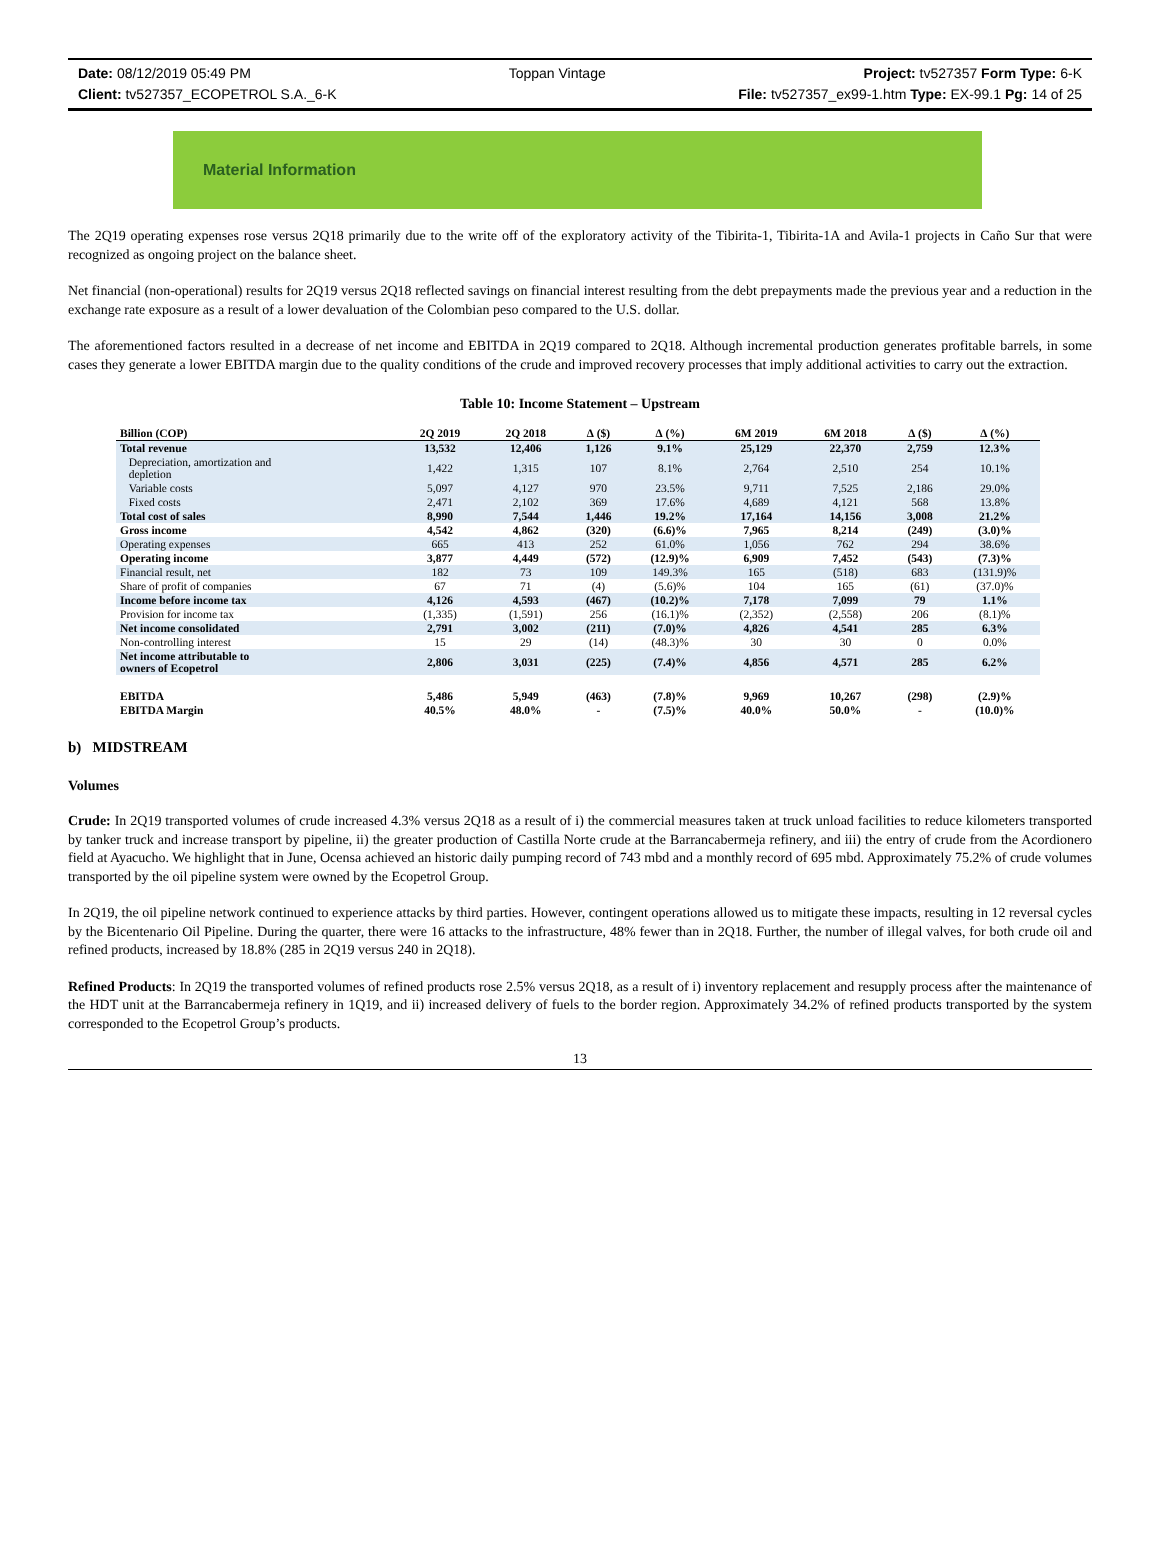Date: 08/12/2019 05:49 PM Toppan Vintage Project: tv527357 Form Type: 6-K
Client: tv527357_ECOPETROL S.A._6-K File: tv527357_ex99-1.htm Type: EX-99.1 Pg: 14 of 25
Material Information
The 2Q19 operating expenses rose versus 2Q18 primarily due to the write off of the exploratory activity of the Tibirita-1, Tibirita-1A and Avila-1 projects in Caño Sur that were recognized as ongoing project on the balance sheet.
Net financial (non-operational) results for 2Q19 versus 2Q18 reflected savings on financial interest resulting from the debt prepayments made the previous year and a reduction in the exchange rate exposure as a result of a lower devaluation of the Colombian peso compared to the U.S. dollar.
The aforementioned factors resulted in a decrease of net income and EBITDA in 2Q19 compared to 2Q18. Although incremental production generates profitable barrels, in some cases they generate a lower EBITDA margin due to the quality conditions of the crude and improved recovery processes that imply additional activities to carry out the extraction.
Table 10: Income Statement – Upstream
| Billion (COP) | 2Q 2019 | 2Q 2018 | ∆ ($) | ∆ (%) | 6M 2019 | 6M 2018 | ∆ ($) | ∆ (%) |
| --- | --- | --- | --- | --- | --- | --- | --- | --- |
| Total revenue | 13,532 | 12,406 | 1,126 | 9.1% | 25,129 | 22,370 | 2,759 | 12.3% |
| Depreciation, amortization and depletion | 1,422 | 1,315 | 107 | 8.1% | 2,764 | 2,510 | 254 | 10.1% |
| Variable costs | 5,097 | 4,127 | 970 | 23.5% | 9,711 | 7,525 | 2,186 | 29.0% |
| Fixed costs | 2,471 | 2,102 | 369 | 17.6% | 4,689 | 4,121 | 568 | 13.8% |
| Total cost of sales | 8,990 | 7,544 | 1,446 | 19.2% | 17,164 | 14,156 | 3,008 | 21.2% |
| Gross income | 4,542 | 4,862 | (320) | (6.6)% | 7,965 | 8,214 | (249) | (3.0)% |
| Operating expenses | 665 | 413 | 252 | 61.0% | 1,056 | 762 | 294 | 38.6% |
| Operating income | 3,877 | 4,449 | (572) | (12.9)% | 6,909 | 7,452 | (543) | (7.3)% |
| Financial result, net | 182 | 73 | 109 | 149.3% | 165 | (518) | 683 | (131.9)% |
| Share of profit of companies | 67 | 71 | (4) | (5.6)% | 104 | 165 | (61) | (37.0)% |
| Income before income tax | 4,126 | 4,593 | (467) | (10.2)% | 7,178 | 7,099 | 79 | 1.1% |
| Provision for income tax | (1,335) | (1,591) | 256 | (16.1)% | (2,352) | (2,558) | 206 | (8.1)% |
| Net income consolidated | 2,791 | 3,002 | (211) | (7.0)% | 4,826 | 4,541 | 285 | 6.3% |
| Non-controlling interest | 15 | 29 | (14) | (48.3)% | 30 | 30 | 0 | 0.0% |
| Net income attributable to owners of Ecopetrol | 2,806 | 3,031 | (225) | (7.4)% | 4,856 | 4,571 | 285 | 6.2% |
| EBITDA | 5,486 | 5,949 | (463) | (7.8)% | 9,969 | 10,267 | (298) | (2.9)% |
| EBITDA Margin | 40.5% | 48.0% | - | (7.5)% | 40.0% | 50.0% | - | (10.0)% |
b) MIDSTREAM
Volumes
Crude: In 2Q19 transported volumes of crude increased 4.3% versus 2Q18 as a result of i) the commercial measures taken at truck unload facilities to reduce kilometers transported by tanker truck and increase transport by pipeline, ii) the greater production of Castilla Norte crude at the Barrancabermeja refinery, and iii) the entry of crude from the Acordionero field at Ayacucho. We highlight that in June, Ocensa achieved an historic daily pumping record of 743 mbd and a monthly record of 695 mbd. Approximately 75.2% of crude volumes transported by the oil pipeline system were owned by the Ecopetrol Group.
In 2Q19, the oil pipeline network continued to experience attacks by third parties. However, contingent operations allowed us to mitigate these impacts, resulting in 12 reversal cycles by the Bicentenario Oil Pipeline. During the quarter, there were 16 attacks to the infrastructure, 48% fewer than in 2Q18. Further, the number of illegal valves, for both crude oil and refined products, increased by 18.8% (285 in 2Q19 versus 240 in 2Q18).
Refined Products: In 2Q19 the transported volumes of refined products rose 2.5% versus 2Q18, as a result of i) inventory replacement and resupply process after the maintenance of the HDT unit at the Barrancabermeja refinery in 1Q19, and ii) increased delivery of fuels to the border region. Approximately 34.2% of refined products transported by the system corresponded to the Ecopetrol Group’s products.
13